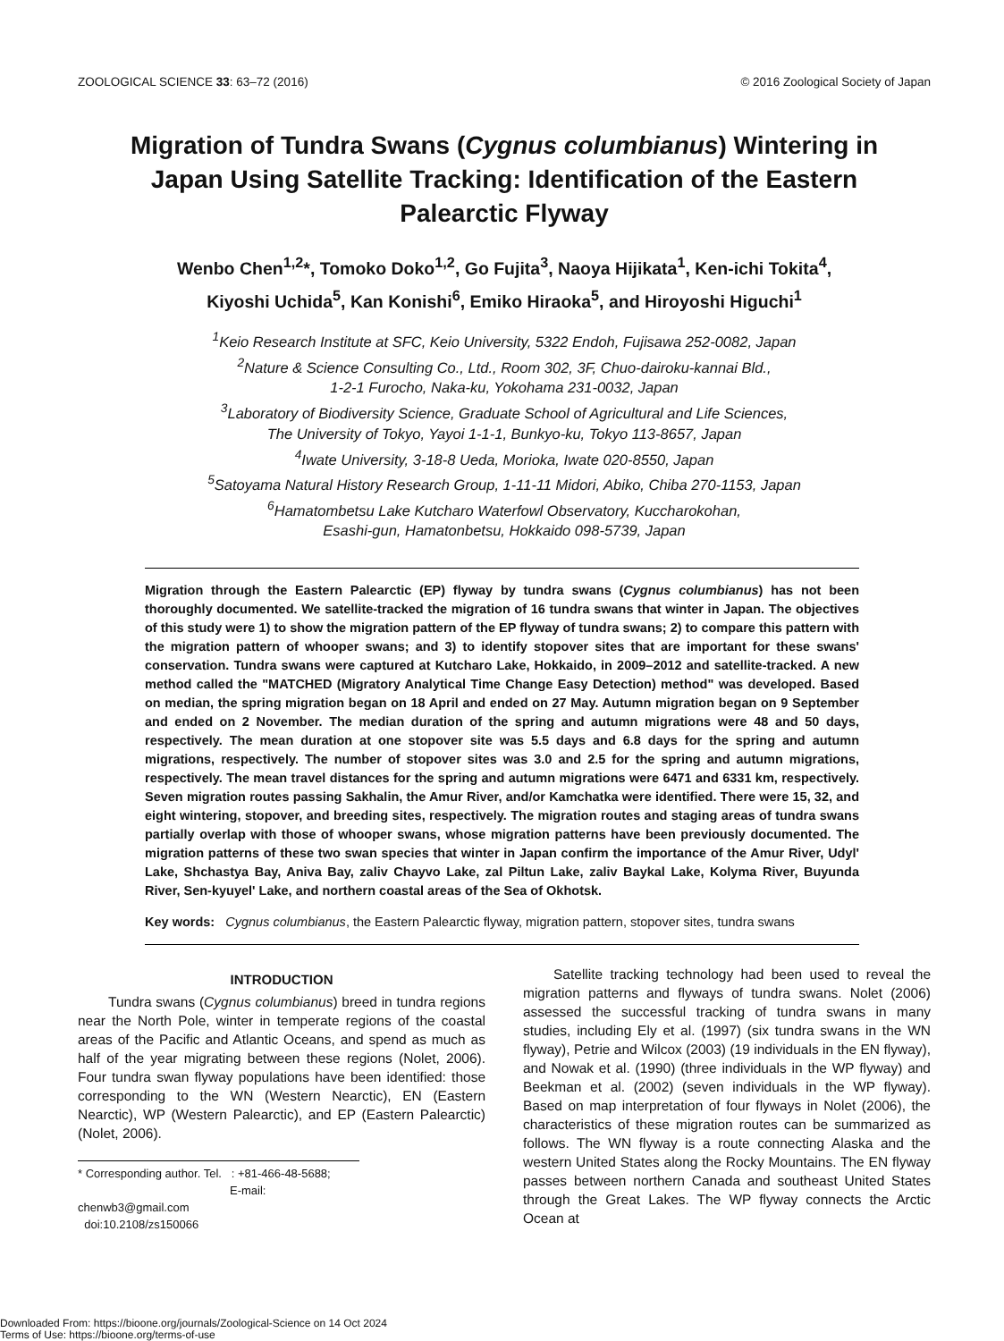ZOOLOGICAL SCIENCE 33: 63–72 (2016) © 2016 Zoological Society of Japan
Migration of Tundra Swans (Cygnus columbianus) Wintering in Japan Using Satellite Tracking: Identification of the Eastern Palearctic Flyway
Wenbo Chen<sup>1,2</sup>*, Tomoko Doko<sup>1,2</sup>, Go Fujita<sup>3</sup>, Naoya Hijikata<sup>1</sup>, Ken-ichi Tokita<sup>4</sup>,
Kiyoshi Uchida<sup>5</sup>, Kan Konishi<sup>6</sup>, Emiko Hiraoka<sup>5</sup>, and Hiroyoshi Higuchi<sup>1</sup>
<sup>1</sup> Keio Research Institute at SFC, Keio University, 5322 Endoh, Fujisawa 252-0082, Japan
<sup>2</sup> Nature & Science Consulting Co., Ltd., Room 302, 3F, Chuo-dairoku-kannai Bld.,
1-2-1 Furocho, Naka-ku, Yokohama 231-0032, Japan
<sup>3</sup> Laboratory of Biodiversity Science, Graduate School of Agricultural and Life Sciences,
The University of Tokyo, Yayoi 1-1-1, Bunkyo-ku, Tokyo 113-8657, Japan
<sup>4</sup> Iwate University, 3-18-8 Ueda, Morioka, Iwate 020-8550, Japan
<sup>5</sup> Satoyama Natural History Research Group, 1-11-11 Midori, Abiko, Chiba 270-1153, Japan
<sup>6</sup> Hamatombetsu Lake Kutcharo Waterfowl Observatory, Kuccharokohan,
Esashi-gun, Hamatonbetsu, Hokkaido 098-5739, Japan
Migration through the Eastern Palearctic (EP) flyway by tundra swans (Cygnus columbianus) has not been thoroughly documented. We satellite-tracked the migration of 16 tundra swans that winter in Japan. The objectives of this study were 1) to show the migration pattern of the EP flyway of tundra swans; 2) to compare this pattern with the migration pattern of whooper swans; and 3) to identify stopover sites that are important for these swans' conservation. Tundra swans were captured at Kutcharo Lake, Hokkaido, in 2009–2012 and satellite-tracked. A new method called the "MATCHED (Migratory Analytical Time Change Easy Detection) method" was developed. Based on median, the spring migration began on 18 April and ended on 27 May. Autumn migration began on 9 September and ended on 2 November. The median duration of the spring and autumn migrations were 48 and 50 days, respectively. The mean duration at one stopover site was 5.5 days and 6.8 days for the spring and autumn migrations, respectively. The number of stopover sites was 3.0 and 2.5 for the spring and autumn migrations, respectively. The mean travel distances for the spring and autumn migrations were 6471 and 6331 km, respectively. Seven migration routes passing Sakhalin, the Amur River, and/or Kamchatka were identified. There were 15, 32, and eight wintering, stopover, and breeding sites, respectively. The migration routes and staging areas of tundra swans partially overlap with those of whooper swans, whose migration patterns have been previously documented. The migration patterns of these two swan species that winter in Japan confirm the importance of the Amur River, Udyl' Lake, Shchastya Bay, Aniva Bay, zaliv Chayvo Lake, zal Piltun Lake, zaliv Baykal Lake, Kolyma River, Buyunda River, Sen-kyuyel' Lake, and northern coastal areas of the Sea of Okhotsk.
Key words: Cygnus columbianus, the Eastern Palearctic flyway, migration pattern, stopover sites, tundra swans
INTRODUCTION
Tundra swans (Cygnus columbianus) breed in tundra regions near the North Pole, winter in temperate regions of the coastal areas of the Pacific and Atlantic Oceans, and spend as much as half of the year migrating between these regions (Nolet, 2006). Four tundra swan flyway populations have been identified: those corresponding to the WN (Western Nearctic), EN (Eastern Nearctic), WP (Western Palearctic), and EP (Eastern Palearctic) (Nolet, 2006).
* Corresponding author. Tel. : +81-466-48-5688;
E-mail: chenwb3@gmail.com
doi:10.2108/zs150066
Satellite tracking technology had been used to reveal the migration patterns and flyways of tundra swans. Nolet (2006) assessed the successful tracking of tundra swans in many studies, including Ely et al. (1997) (six tundra swans in the WN flyway), Petrie and Wilcox (2003) (19 individuals in the EN flyway), and Nowak et al. (1990) (three individuals in the WP flyway) and Beekman et al. (2002) (seven individuals in the WP flyway). Based on map interpretation of four flyways in Nolet (2006), the characteristics of these migration routes can be summarized as follows. The WN flyway is a route connecting Alaska and the western United States along the Rocky Mountains. The EN flyway passes between northern Canada and southeast United States through the Great Lakes. The WP flyway connects the Arctic Ocean at
Downloaded From: https://bioone.org/journals/Zoological-Science on 14 Oct 2024
Terms of Use: https://bioone.org/terms-of-use